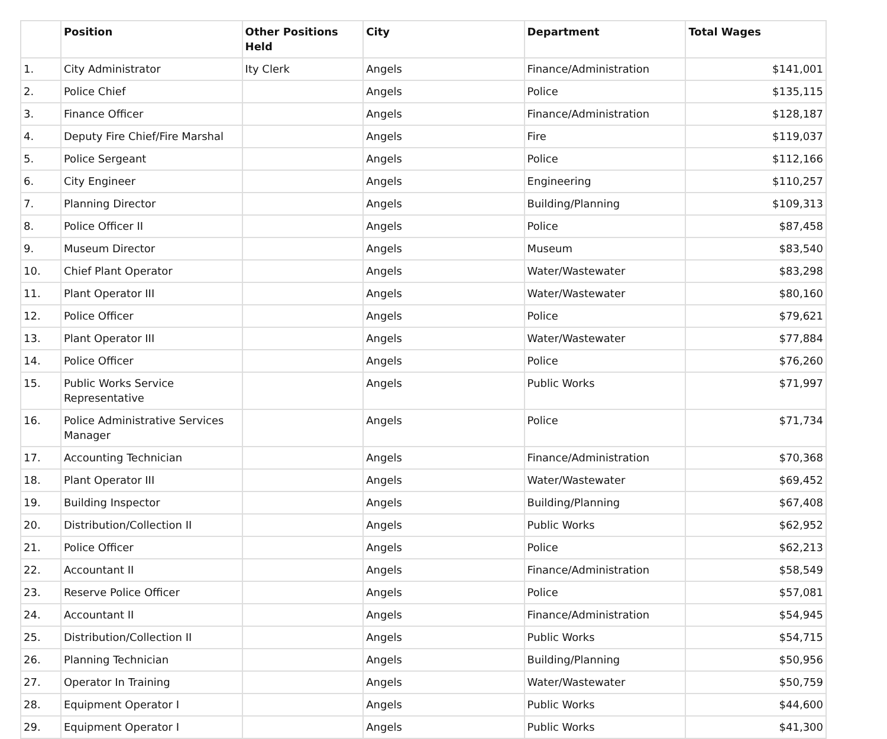| | Position | Other Positions Held | City | Department | Total Wages |
| --- | --- | --- | --- | --- | --- |
| 1. | City Administrator | Ity Clerk | Angels | Finance/Administration | $141,001 |
| 2. | Police Chief | | Angels | Police | $135,115 |
| 3. | Finance Officer | | Angels | Finance/Administration | $128,187 |
| 4. | Deputy Fire Chief/Fire Marshal | | Angels | Fire | $119,037 |
| 5. | Police Sergeant | | Angels | Police | $112,166 |
| 6. | City Engineer | | Angels | Engineering | $110,257 |
| 7. | Planning Director | | Angels | Building/Planning | $109,313 |
| 8. | Police Officer II | | Angels | Police | $87,458 |
| 9. | Museum Director | | Angels | Museum | $83,540 |
| 10. | Chief Plant Operator | | Angels | Water/Wastewater | $83,298 |
| 11. | Plant Operator III | | Angels | Water/Wastewater | $80,160 |
| 12. | Police Officer | | Angels | Police | $79,621 |
| 13. | Plant Operator III | | Angels | Water/Wastewater | $77,884 |
| 14. | Police Officer | | Angels | Police | $76,260 |
| 15. | Public Works Service Representative | | Angels | Public Works | $71,997 |
| 16. | Police Administrative Services Manager | | Angels | Police | $71,734 |
| 17. | Accounting Technician | | Angels | Finance/Administration | $70,368 |
| 18. | Plant Operator III | | Angels | Water/Wastewater | $69,452 |
| 19. | Building Inspector | | Angels | Building/Planning | $67,408 |
| 20. | Distribution/Collection II | | Angels | Public Works | $62,952 |
| 21. | Police Officer | | Angels | Police | $62,213 |
| 22. | Accountant II | | Angels | Finance/Administration | $58,549 |
| 23. | Reserve Police Officer | | Angels | Police | $57,081 |
| 24. | Accountant II | | Angels | Finance/Administration | $54,945 |
| 25. | Distribution/Collection II | | Angels | Public Works | $54,715 |
| 26. | Planning Technician | | Angels | Building/Planning | $50,956 |
| 27. | Operator In Training | | Angels | Water/Wastewater | $50,759 |
| 28. | Equipment Operator I | | Angels | Public Works | $44,600 |
| 29. | Equipment Operator I | | Angels | Public Works | $41,300 |